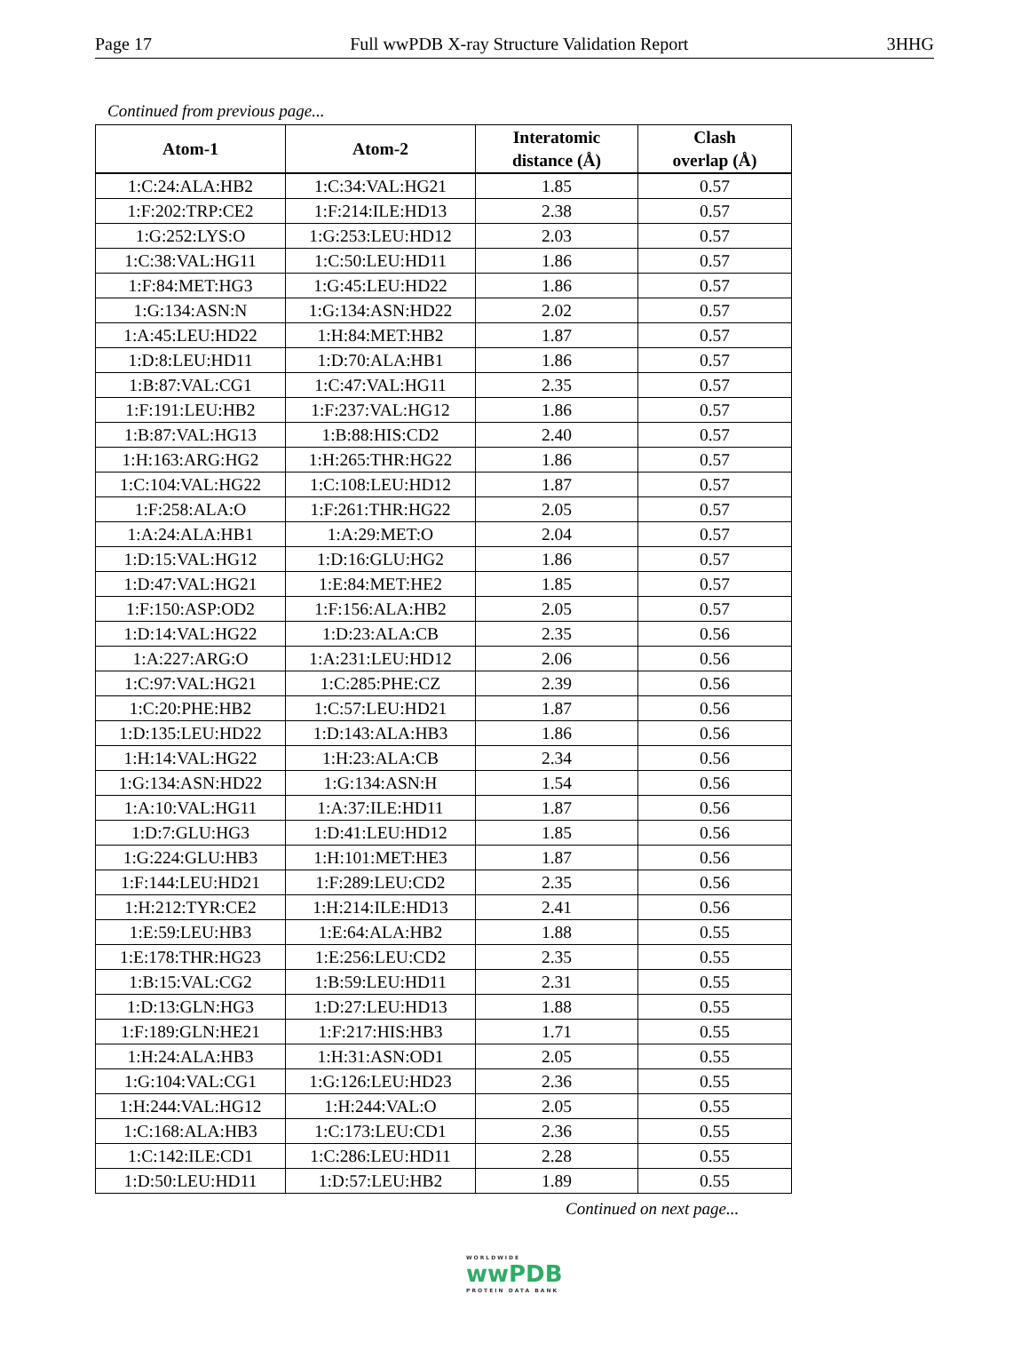Page 17 Full wwPDB X-ray Structure Validation Report 3HHG
Continued from previous page...
| Atom-1 | Atom-2 | Interatomic distance (Å) | Clash overlap (Å) |
| --- | --- | --- | --- |
| 1:C:24:ALA:HB2 | 1:C:34:VAL:HG21 | 1.85 | 0.57 |
| 1:F:202:TRP:CE2 | 1:F:214:ILE:HD13 | 2.38 | 0.57 |
| 1:G:252:LYS:O | 1:G:253:LEU:HD12 | 2.03 | 0.57 |
| 1:C:38:VAL:HG11 | 1:C:50:LEU:HD11 | 1.86 | 0.57 |
| 1:F:84:MET:HG3 | 1:G:45:LEU:HD22 | 1.86 | 0.57 |
| 1:G:134:ASN:N | 1:G:134:ASN:HD22 | 2.02 | 0.57 |
| 1:A:45:LEU:HD22 | 1:H:84:MET:HB2 | 1.87 | 0.57 |
| 1:D:8:LEU:HD11 | 1:D:70:ALA:HB1 | 1.86 | 0.57 |
| 1:B:87:VAL:CG1 | 1:C:47:VAL:HG11 | 2.35 | 0.57 |
| 1:F:191:LEU:HB2 | 1:F:237:VAL:HG12 | 1.86 | 0.57 |
| 1:B:87:VAL:HG13 | 1:B:88:HIS:CD2 | 2.40 | 0.57 |
| 1:H:163:ARG:HG2 | 1:H:265:THR:HG22 | 1.86 | 0.57 |
| 1:C:104:VAL:HG22 | 1:C:108:LEU:HD12 | 1.87 | 0.57 |
| 1:F:258:ALA:O | 1:F:261:THR:HG22 | 2.05 | 0.57 |
| 1:A:24:ALA:HB1 | 1:A:29:MET:O | 2.04 | 0.57 |
| 1:D:15:VAL:HG12 | 1:D:16:GLU:HG2 | 1.86 | 0.57 |
| 1:D:47:VAL:HG21 | 1:E:84:MET:HE2 | 1.85 | 0.57 |
| 1:F:150:ASP:OD2 | 1:F:156:ALA:HB2 | 2.05 | 0.57 |
| 1:D:14:VAL:HG22 | 1:D:23:ALA:CB | 2.35 | 0.56 |
| 1:A:227:ARG:O | 1:A:231:LEU:HD12 | 2.06 | 0.56 |
| 1:C:97:VAL:HG21 | 1:C:285:PHE:CZ | 2.39 | 0.56 |
| 1:C:20:PHE:HB2 | 1:C:57:LEU:HD21 | 1.87 | 0.56 |
| 1:D:135:LEU:HD22 | 1:D:143:ALA:HB3 | 1.86 | 0.56 |
| 1:H:14:VAL:HG22 | 1:H:23:ALA:CB | 2.34 | 0.56 |
| 1:G:134:ASN:HD22 | 1:G:134:ASN:H | 1.54 | 0.56 |
| 1:A:10:VAL:HG11 | 1:A:37:ILE:HD11 | 1.87 | 0.56 |
| 1:D:7:GLU:HG3 | 1:D:41:LEU:HD12 | 1.85 | 0.56 |
| 1:G:224:GLU:HB3 | 1:H:101:MET:HE3 | 1.87 | 0.56 |
| 1:F:144:LEU:HD21 | 1:F:289:LEU:CD2 | 2.35 | 0.56 |
| 1:H:212:TYR:CE2 | 1:H:214:ILE:HD13 | 2.41 | 0.56 |
| 1:E:59:LEU:HB3 | 1:E:64:ALA:HB2 | 1.88 | 0.55 |
| 1:E:178:THR:HG23 | 1:E:256:LEU:CD2 | 2.35 | 0.55 |
| 1:B:15:VAL:CG2 | 1:B:59:LEU:HD11 | 2.31 | 0.55 |
| 1:D:13:GLN:HG3 | 1:D:27:LEU:HD13 | 1.88 | 0.55 |
| 1:F:189:GLN:HE21 | 1:F:217:HIS:HB3 | 1.71 | 0.55 |
| 1:H:24:ALA:HB3 | 1:H:31:ASN:OD1 | 2.05 | 0.55 |
| 1:G:104:VAL:CG1 | 1:G:126:LEU:HD23 | 2.36 | 0.55 |
| 1:H:244:VAL:HG12 | 1:H:244:VAL:O | 2.05 | 0.55 |
| 1:C:168:ALA:HB3 | 1:C:173:LEU:CD1 | 2.36 | 0.55 |
| 1:C:142:ILE:CD1 | 1:C:286:LEU:HD11 | 2.28 | 0.55 |
| 1:D:50:LEU:HD11 | 1:D:57:LEU:HB2 | 1.89 | 0.55 |
Continued on next page...
WORLDWIDE
wwPDB
PROTEIN DATA BANK